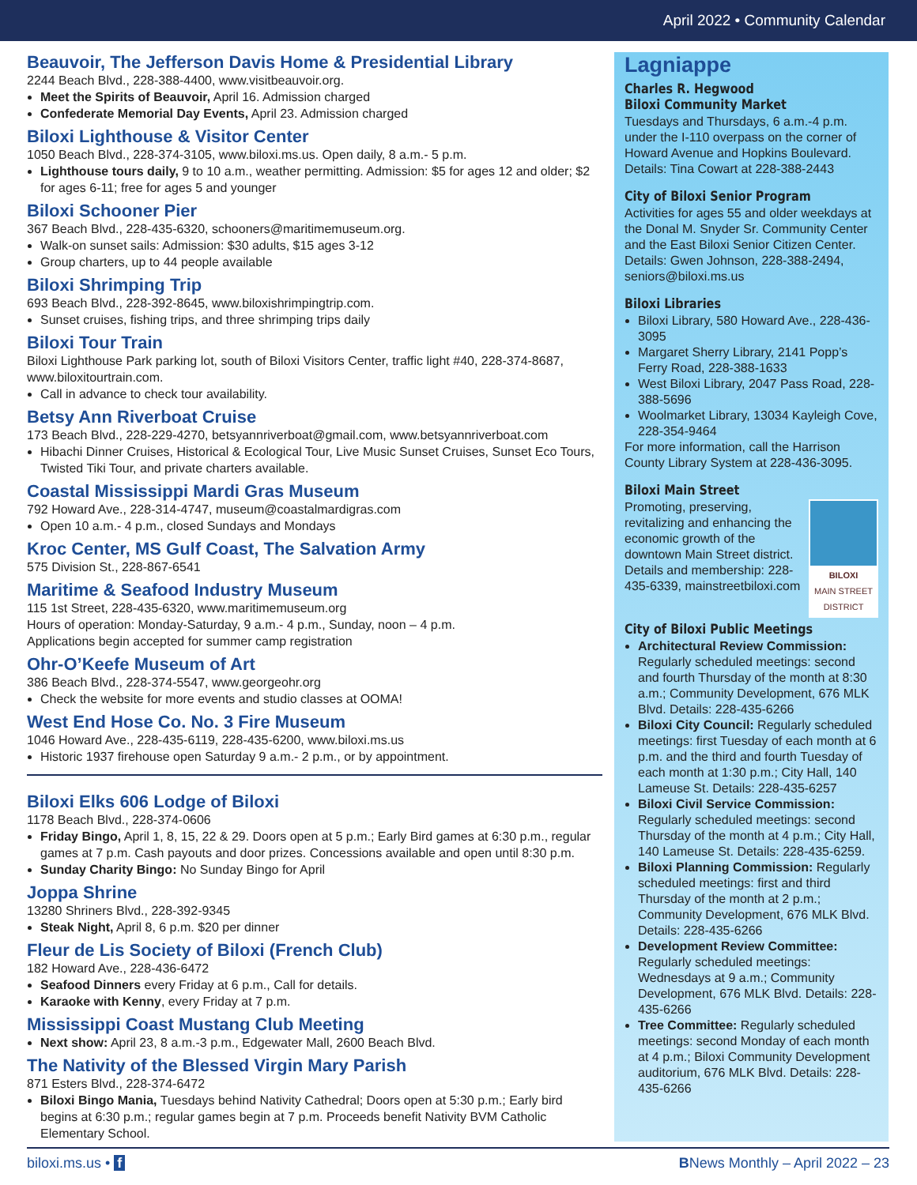April 2022 • Community Calendar
Beauvoir, The Jefferson Davis Home & Presidential Library
2244 Beach Blvd., 228-388-4400, www.visitbeauvoir.org.
Meet the Spirits of Beauvoir, April 16. Admission charged
Confederate Memorial Day Events, April 23. Admission charged
Biloxi Lighthouse & Visitor Center
1050 Beach Blvd., 228-374-3105, www.biloxi.ms.us. Open daily, 8 a.m.- 5 p.m.
Lighthouse tours daily, 9 to 10 a.m., weather permitting. Admission: $5 for ages 12 and older; $2 for ages 6-11; free for ages 5 and younger
Biloxi Schooner Pier
367 Beach Blvd., 228-435-6320, schooners@maritimemuseum.org.
Walk-on sunset sails: Admission: $30 adults, $15 ages 3-12
Group charters, up to 44 people available
Biloxi Shrimping Trip
693 Beach Blvd., 228-392-8645, www.biloxishrimpingtrip.com.
Sunset cruises, fishing trips, and three shrimping trips daily
Biloxi Tour Train
Biloxi Lighthouse Park parking lot, south of Biloxi Visitors Center, traffic light #40, 228-374-8687, www.biloxitourtrain.com.
Call in advance to check tour availability.
Betsy Ann Riverboat Cruise
173 Beach Blvd., 228-229-4270, betsyannriverboat@gmail.com, www.betsyannriverboat.com
Hibachi Dinner Cruises, Historical & Ecological Tour, Live Music Sunset Cruises, Sunset Eco Tours, Twisted Tiki Tour, and private charters available.
Coastal Mississippi Mardi Gras Museum
792 Howard Ave., 228-314-4747, museum@coastalmardigras.com
Open 10 a.m.- 4 p.m., closed Sundays and Mondays
Kroc Center, MS Gulf Coast, The Salvation Army
575 Division St., 228-867-6541
Maritime & Seafood Industry Museum
115 1st Street, 228-435-6320, www.maritimemuseum.org
Hours of operation: Monday-Saturday, 9 a.m.- 4 p.m., Sunday, noon – 4 p.m.
Applications begin accepted for summer camp registration
Ohr-O’Keefe Museum of Art
386 Beach Blvd., 228-374-5547, www.georgeohr.org
Check the website for more events and studio classes at OOMA!
West End Hose Co. No. 3 Fire Museum
1046 Howard Ave., 228-435-6119, 228-435-6200, www.biloxi.ms.us
Historic 1937 firehouse open Saturday 9 a.m.- 2 p.m., or by appointment.
Biloxi Elks 606 Lodge of Biloxi
1178 Beach Blvd., 228-374-0606
Friday Bingo, April 1, 8, 15, 22 & 29. Doors open at 5 p.m.; Early Bird games at 6:30 p.m., regular games at 7 p.m. Cash payouts and door prizes. Concessions available and open until 8:30 p.m.
Sunday Charity Bingo: No Sunday Bingo for April
Joppa Shrine
13280 Shriners Blvd., 228-392-9345
Steak Night, April 8, 6 p.m. $20 per dinner
Fleur de Lis Society of Biloxi (French Club)
182 Howard Ave., 228-436-6472
Seafood Dinners every Friday at 6 p.m., Call for details.
Karaoke with Kenny, every Friday at 7 p.m.
Mississippi Coast Mustang Club Meeting
Next show: April 23, 8 a.m.-3 p.m., Edgewater Mall, 2600 Beach Blvd.
The Nativity of the Blessed Virgin Mary Parish
871 Esters Blvd., 228-374-6472
Biloxi Bingo Mania, Tuesdays behind Nativity Cathedral; Doors open at 5:30 p.m.; Early bird begins at 6:30 p.m.; regular games begin at 7 p.m. Proceeds benefit Nativity BVM Catholic Elementary School.
Lagniappe
Charles R. Hegwood
Biloxi Community Market
Tuesdays and Thursdays, 6 a.m.-4 p.m. under the I-110 overpass on the corner of Howard Avenue and Hopkins Boulevard. Details: Tina Cowart at 228-388-2443
City of Biloxi Senior Program
Activities for ages 55 and older weekdays at the Donal M. Snyder Sr. Community Center and the East Biloxi Senior Citizen Center. Details: Gwen Johnson, 228-388-2494, seniors@biloxi.ms.us
Biloxi Libraries
Biloxi Library, 580 Howard Ave., 228-436-3095
Margaret Sherry Library, 2141 Popp’s Ferry Road, 228-388-1633
West Biloxi Library, 2047 Pass Road, 228-388-5696
Woolmarket Library, 13034 Kayleigh Cove, 228-354-9464
For more information, call the Harrison County Library System at 228-436-3095.
Biloxi Main Street
BILOXI
MAIN STREET DISTRICT
Promoting, preserving, revitalizing and enhancing the economic growth of the downtown Main Street district. Details and membership: 228-435-6339, mainstreetbiloxi.com
City of Biloxi Public Meetings
Architectural Review Commission: Regularly scheduled meetings: second and fourth Thursday of the month at 8:30 a.m.; Community Development, 676 MLK Blvd. Details: 228-435-6266
Biloxi City Council: Regularly scheduled meetings: first Tuesday of each month at 6 p.m. and the third and fourth Tuesday of each month at 1:30 p.m.; City Hall, 140 Lameuse St. Details: 228-435-6257
Biloxi Civil Service Commission: Regularly scheduled meetings: second Thursday of the month at 4 p.m.; City Hall, 140 Lameuse St. Details: 228-435-6259.
Biloxi Planning Commission: Regularly scheduled meetings: first and third Thursday of the month at 2 p.m.; Community Development, 676 MLK Blvd. Details: 228-435-6266
Development Review Committee: Regularly scheduled meetings: Wednesdays at 9 a.m.; Community Development, 676 MLK Blvd. Details: 228-435-6266
Tree Committee: Regularly scheduled meetings: second Monday of each month at 4 p.m.; Biloxi Community Development auditorium, 676 MLK Blvd. Details: 228-435-6266
biloxi.ms.us • f BNews Monthly – April 2022 – 23